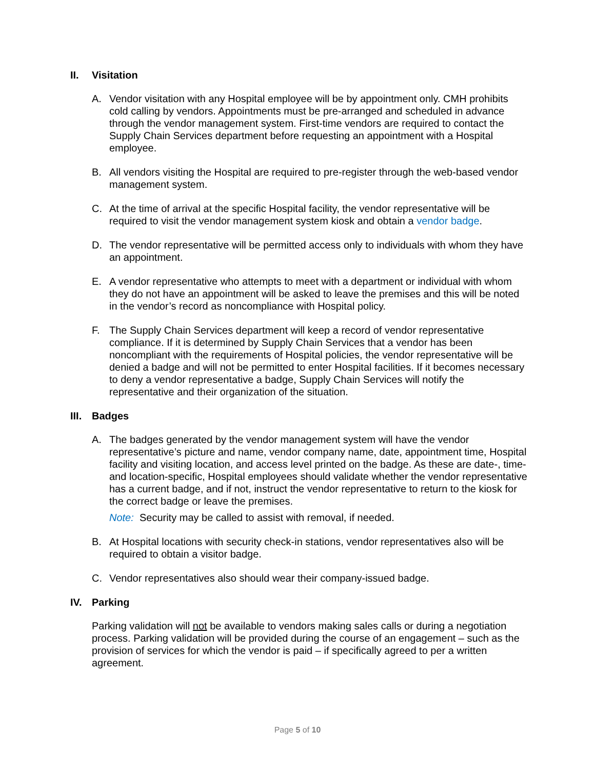II. Visitation
A. Vendor visitation with any Hospital employee will be by appointment only. CMH prohibits cold calling by vendors. Appointments must be pre-arranged and scheduled in advance through the vendor management system. First-time vendors are required to contact the Supply Chain Services department before requesting an appointment with a Hospital employee.
B. All vendors visiting the Hospital are required to pre-register through the web-based vendor management system.
C. At the time of arrival at the specific Hospital facility, the vendor representative will be required to visit the vendor management system kiosk and obtain a vendor badge.
D. The vendor representative will be permitted access only to individuals with whom they have an appointment.
E. A vendor representative who attempts to meet with a department or individual with whom they do not have an appointment will be asked to leave the premises and this will be noted in the vendor’s record as noncompliance with Hospital policy.
F. The Supply Chain Services department will keep a record of vendor representative compliance. If it is determined by Supply Chain Services that a vendor has been noncompliant with the requirements of Hospital policies, the vendor representative will be denied a badge and will not be permitted to enter Hospital facilities. If it becomes necessary to deny a vendor representative a badge, Supply Chain Services will notify the representative and their organization of the situation.
III. Badges
A. The badges generated by the vendor management system will have the vendor representative’s picture and name, vendor company name, date, appointment time, Hospital facility and visiting location, and access level printed on the badge. As these are date-, time- and location-specific, Hospital employees should validate whether the vendor representative has a current badge, and if not, instruct the vendor representative to return to the kiosk for the correct badge or leave the premises.
Note: Security may be called to assist with removal, if needed.
B. At Hospital locations with security check-in stations, vendor representatives also will be required to obtain a visitor badge.
C. Vendor representatives also should wear their company-issued badge.
IV. Parking
Parking validation will not be available to vendors making sales calls or during a negotiation process. Parking validation will be provided during the course of an engagement – such as the provision of services for which the vendor is paid – if specifically agreed to per a written agreement.
Page 5 of 10